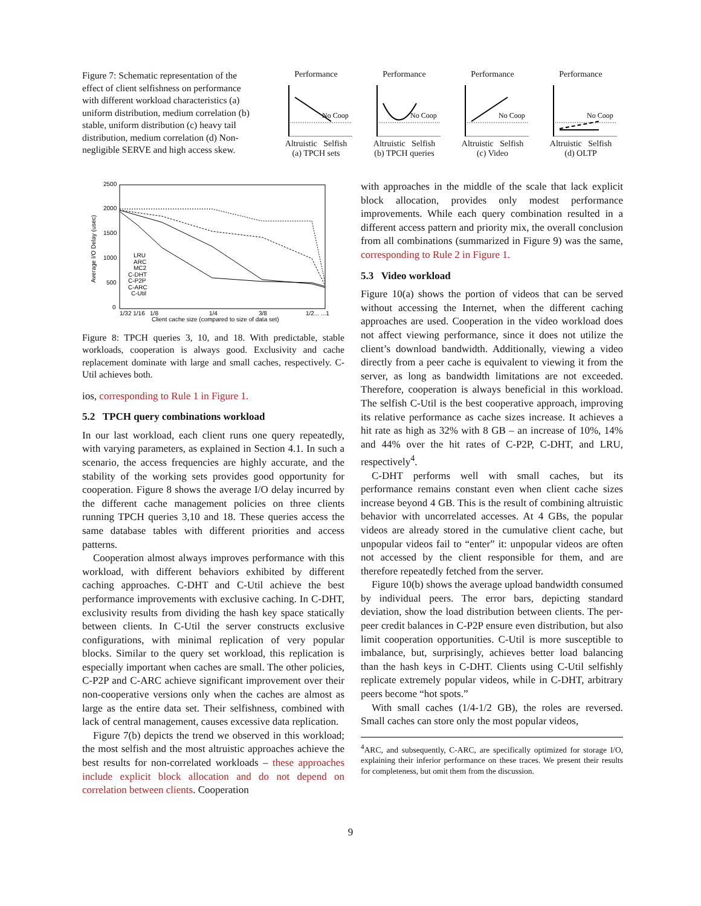Figure 7: Schematic representation of the effect of client selfishness on performance with different workload characteristics (a) uniform distribution, medium correlation (b) stable, uniform distribution (c) heavy tail distribution, medium correlation (d) Non-negligible SERVE and high access skew.
Performance
No Coop
Altruistic Selfish
(a) TPCH sets
Performance
No Coop
Altruistic Selfish
(b) TPCH queries
Performance
No Coop
Altruistic Selfish
(c) Video
Performance
No Coop
Altruistic Selfish
(d) OLTP
2500
2000
1500
1000
500
0
Average I/O Delay (usec)
1/32 1/16 1/8
1/4
3/8
1/2... ...1
Client cache size (compared to size of data set)
LRU
ARC
MC2
C-DHT
C-P2P
C-ARC
C-Util
Figure 8: TPCH queries 3, 10, and 18. With predictable, stable workloads, cooperation is always good. Exclusivity and cache replacement dominate with large and small caches, respectively. C-Util achieves both.
ios, corresponding to Rule 1 in Figure 1.
5.2 TPCH query combinations workload
In our last workload, each client runs one query repeatedly, with varying parameters, as explained in Section 4.1. In such a scenario, the access frequencies are highly accurate, and the stability of the working sets provides good opportunity for cooperation. Figure 8 shows the average I/O delay incurred by the different cache management policies on three clients running TPCH queries 3,10 and 18. These queries access the same database tables with different priorities and access patterns.
Cooperation almost always improves performance with this workload, with different behaviors exhibited by different caching approaches. C-DHT and C-Util achieve the best performance improvements with exclusive caching. In C-DHT, exclusivity results from dividing the hash key space statically between clients. In C-Util the server constructs exclusive configurations, with minimal replication of very popular blocks. Similar to the query set workload, this replication is especially important when caches are small. The other policies, C-P2P and C-ARC achieve significant improvement over their non-cooperative versions only when the caches are almost as large as the entire data set. Their selfishness, combined with lack of central management, causes excessive data replication.
Figure 7(b) depicts the trend we observed in this workload; the most selfish and the most altruistic approaches achieve the best results for non-correlated workloads – these approaches include explicit block allocation and do not depend on correlation between clients. Cooperation
with approaches in the middle of the scale that lack explicit block allocation, provides only modest performance improvements. While each query combination resulted in a different access pattern and priority mix, the overall conclusion from all combinations (summarized in Figure 9) was the same, corresponding to Rule 2 in Figure 1.
5.3 Video workload
Figure 10(a) shows the portion of videos that can be served without accessing the Internet, when the different caching approaches are used. Cooperation in the video workload does not affect viewing performance, since it does not utilize the client’s download bandwidth. Additionally, viewing a video directly from a peer cache is equivalent to viewing it from the server, as long as bandwidth limitations are not exceeded. Therefore, cooperation is always beneficial in this workload. The selfish C-Util is the best cooperative approach, improving its relative performance as cache sizes increase. It achieves a hit rate as high as 32% with 8 GB – an increase of 10%, 14% and 44% over the hit rates of C-P2P, C-DHT, and LRU, respectively<sup>4</sup>.
C-DHT performs well with small caches, but its performance remains constant even when client cache sizes increase beyond 4 GB. This is the result of combining altruistic behavior with uncorrelated accesses. At 4 GBs, the popular videos are already stored in the cumulative client cache, but unpopular videos fail to “enter” it: unpopular videos are often not accessed by the client responsible for them, and are therefore repeatedly fetched from the server.
Figure 10(b) shows the average upload bandwidth consumed by individual peers. The error bars, depicting standard deviation, show the load distribution between clients. The per-peer credit balances in C-P2P ensure even distribution, but also limit cooperation opportunities. C-Util is more susceptible to imbalance, but, surprisingly, achieves better load balancing than the hash keys in C-DHT. Clients using C-Util selfishly replicate extremely popular videos, while in C-DHT, arbitrary peers become “hot spots.”
With small caches (1/4-1/2 GB), the roles are reversed. Small caches can store only the most popular videos,
<sup>4</sup> ARC, and subsequently, C-ARC, are specifically optimized for storage I/O, explaining their inferior performance on these traces. We present their results for completeness, but omit them from the discussion.
9